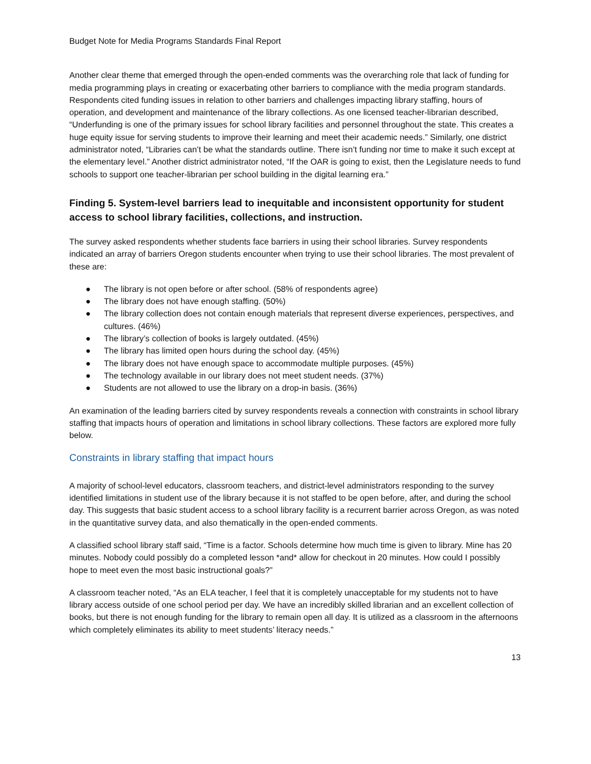Budget Note for Media Programs Standards Final Report
Another clear theme that emerged through the open-ended comments was the overarching role that lack of funding for media programming plays in creating or exacerbating other barriers to compliance with the media program standards. Respondents cited funding issues in relation to other barriers and challenges impacting library staffing, hours of operation, and development and maintenance of the library collections. As one licensed teacher-librarian described, “Underfunding is one of the primary issues for school library facilities and personnel throughout the state. This creates a huge equity issue for serving students to improve their learning and meet their academic needs.” Similarly, one district administrator noted, “Libraries can’t be what the standards outline. There isn’t funding nor time to make it such except at the elementary level.” Another district administrator noted, “If the OAR is going to exist, then the Legislature needs to fund schools to support one teacher-librarian per school building in the digital learning era.”
Finding 5. System-level barriers lead to inequitable and inconsistent opportunity for student access to school library facilities, collections, and instruction.
The survey asked respondents whether students face barriers in using their school libraries. Survey respondents indicated an array of barriers Oregon students encounter when trying to use their school libraries. The most prevalent of these are:
● The library is not open before or after school. (58% of respondents agree)
● The library does not have enough staffing. (50%)
● The library collection does not contain enough materials that represent diverse experiences, perspectives, and cultures. (46%)
● The library’s collection of books is largely outdated. (45%)
● The library has limited open hours during the school day. (45%)
● The library does not have enough space to accommodate multiple purposes. (45%)
● The technology available in our library does not meet student needs. (37%)
● Students are not allowed to use the library on a drop-in basis. (36%)
An examination of the leading barriers cited by survey respondents reveals a connection with constraints in school library staffing that impacts hours of operation and limitations in school library collections. These factors are explored more fully below.
Constraints in library staffing that impact hours
A majority of school-level educators, classroom teachers, and district-level administrators responding to the survey identified limitations in student use of the library because it is not staffed to be open before, after, and during the school day. This suggests that basic student access to a school library facility is a recurrent barrier across Oregon, as was noted in the quantitative survey data, and also thematically in the open-ended comments.
A classified school library staff said, “Time is a factor. Schools determine how much time is given to library. Mine has 20 minutes. Nobody could possibly do a completed lesson *and* allow for checkout in 20 minutes. How could I possibly hope to meet even the most basic instructional goals?”
A classroom teacher noted, “As an ELA teacher, I feel that it is completely unacceptable for my students not to have library access outside of one school period per day. We have an incredibly skilled librarian and an excellent collection of books, but there is not enough funding for the library to remain open all day. It is utilized as a classroom in the afternoons which completely eliminates its ability to meet students’ literacy needs.”
13